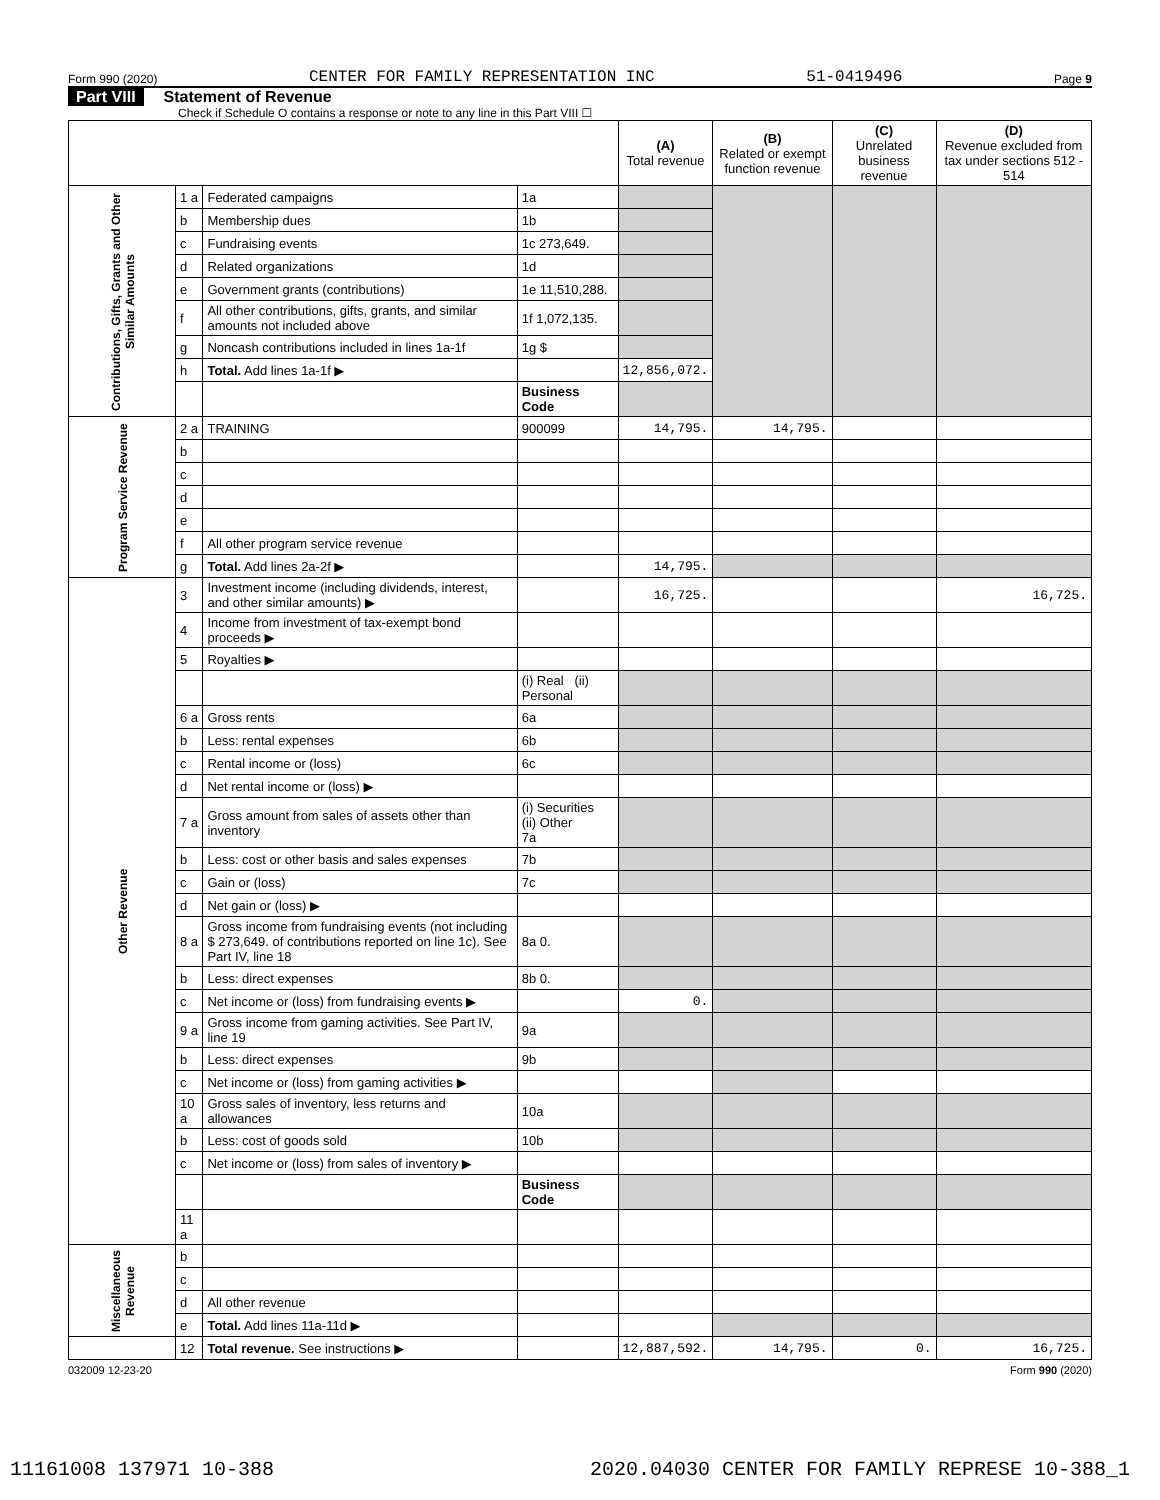Form 990 (2020) CENTER FOR FAMILY REPRESENTATION INC 51-0419496 Page 9
Part VIII Statement of Revenue
Check if Schedule O contains a response or note to any line in this Part VIII ☐
| | | | | (A) Total revenue | (B) Related or exempt function revenue | (C) Unrelated business revenue | (D) Revenue excluded from tax under sections 512 - 514 |
| --- | --- | --- | --- | --- | --- | --- | --- |
| Contributions, Gifts, Grants and Other Similar Amounts | 1 a | Federated campaigns | 1a | | | | |
| | b | Membership dues | 1b | | | | |
| | c | Fundraising events | 1c 273,649. | | | | |
| | d | Related organizations | 1d | | | | |
| | e | Government grants (contributions) | 1e 11,510,288. | | | | |
| | f | All other contributions, gifts, grants, and similar amounts not included above | 1f 1,072,135. | | | | |
| | g | Noncash contributions included in lines 1a-1f | 1g $ | | | | |
| | h | Total. Add lines 1a-1f ▶ | | 12,856,072. | | | |
| | | | Business Code | | | | |
| Program Service Revenue | 2 a | TRAINING | 900099 | 14,795. | 14,795. | | |
| | b | | | | | | |
| | c | | | | | | |
| | d | | | | | | |
| | e | | | | | | |
| | f | All other program service revenue | | | | | |
| | g | Total. Add lines 2a-2f ▶ | | 14,795. | | | |
| Other Revenue | 3 | Investment income (including dividends, interest, and other similar amounts) ▶ | | 16,725. | | | 16,725. |
| | 4 | Income from investment of tax-exempt bond proceeds ▶ | | | | | |
| | 5 | Royalties ▶ | | | | | |
| | | | (i) Real (ii) Personal | | | | |
| | 6 a | Gross rents | 6a | | | | |
| | b | Less: rental expenses | 6b | | | | |
| | c | Rental income or (loss) | 6c | | | | |
| | d | Net rental income or (loss) ▶ | | | | | |
| | 7 a | Gross amount from sales of assets other than inventory | (i) Securities (ii) Other 7a | | | | |
| | b | Less: cost or other basis and sales expenses | 7b | | | | |
| | c | Gain or (loss) | 7c | | | | |
| | d | Net gain or (loss) ▶ | | | | | |
| | 8 a | Gross income from fundraising events (not including $ 273,649. of contributions reported on line 1c). See Part IV, line 18 | 8a 0. | | | | |
| | b | Less: direct expenses | 8b 0. | | | | |
| | c | Net income or (loss) from fundraising events ▶ | | 0. | | | |
| | 9 a | Gross income from gaming activities. See Part IV, line 19 | 9a | | | | |
| | b | Less: direct expenses | 9b | | | | |
| | c | Net income or (loss) from gaming activities ▶ | | | | | |
| | 10 a | Gross sales of inventory, less returns and allowances | 10a | | | | |
| | b | Less: cost of goods sold | 10b | | | | |
| | c | Net income or (loss) from sales of inventory ▶ | | | | | |
| | | | Business Code | | | | |
| | 11 a | | | | | | |
| Miscellaneous Revenue | b | | | | | | |
| | c | | | | | | |
| | d | All other revenue | | | | | |
| | e | Total. Add lines 11a-11d ▶ | | | | | |
| | 12 | Total revenue. See instructions ▶ | | 12,887,592. | 14,795. | 0. | 16,725. |
032009 12-23-20 Form 990 (2020)
11161008 137971 10-388 2020.04030 CENTER FOR FAMILY REPRESE 10-388_1